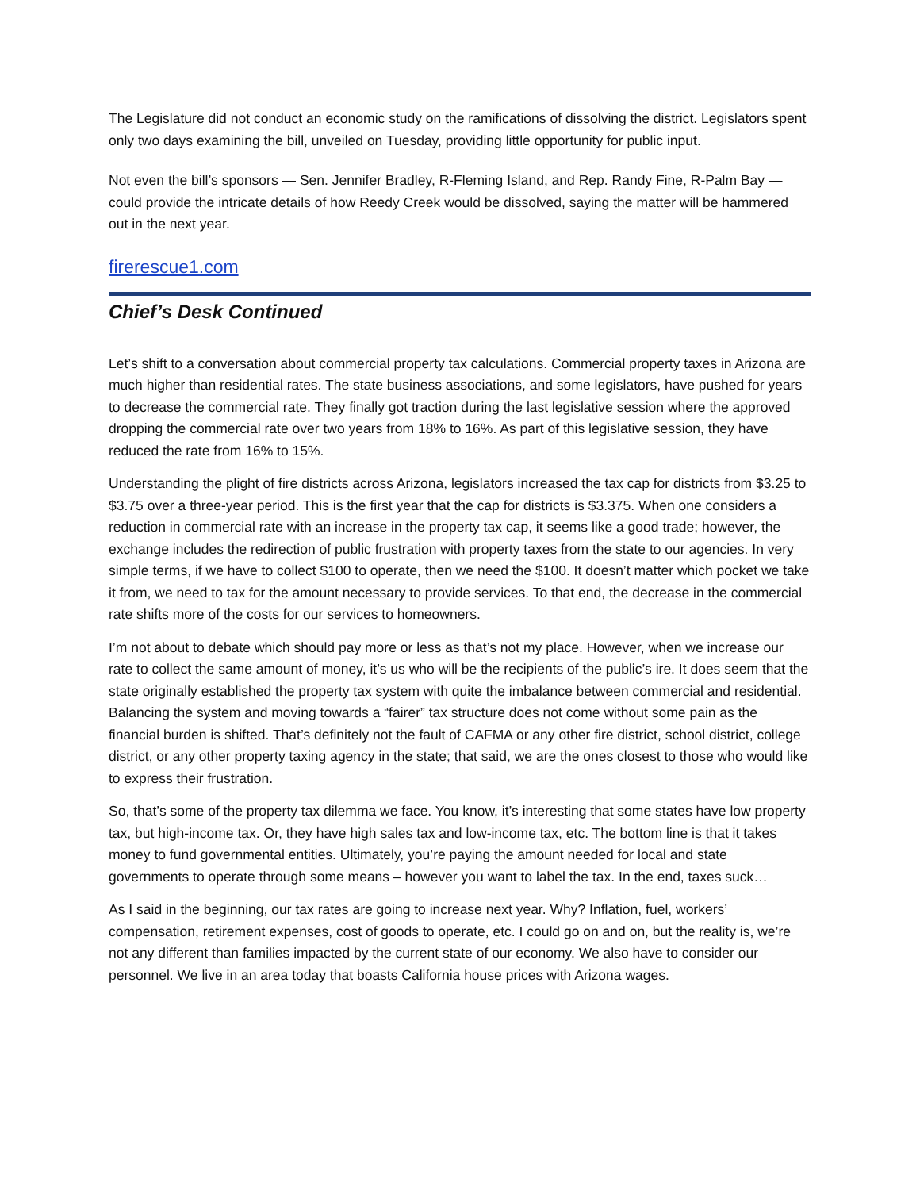The Legislature did not conduct an economic study on the ramifications of dissolving the district. Legislators spent only two days examining the bill, unveiled on Tuesday, providing little opportunity for public input.
Not even the bill’s sponsors — Sen. Jennifer Bradley, R-Fleming Island, and Rep. Randy Fine, R-Palm Bay — could provide the intricate details of how Reedy Creek would be dissolved, saying the matter will be hammered out in the next year.
firerescue1.com
Chief’s Desk Continued
Let’s shift to a conversation about commercial property tax calculations. Commercial property taxes in Arizona are much higher than residential rates. The state business associations, and some legislators, have pushed for years to decrease the commercial rate. They finally got traction during the last legislative session where the approved dropping the commercial rate over two years from 18% to 16%. As part of this legislative session, they have reduced the rate from 16% to 15%.
Understanding the plight of fire districts across Arizona, legislators increased the tax cap for districts from $3.25 to $3.75 over a three-year period. This is the first year that the cap for districts is $3.375. When one considers a reduction in commercial rate with an increase in the property tax cap, it seems like a good trade; however, the exchange includes the redirection of public frustration with property taxes from the state to our agencies. In very simple terms, if we have to collect $100 to operate, then we need the $100. It doesn’t matter which pocket we take it from, we need to tax for the amount necessary to provide services. To that end, the decrease in the commercial rate shifts more of the costs for our services to homeowners.
I’m not about to debate which should pay more or less as that’s not my place. However, when we increase our rate to collect the same amount of money, it’s us who will be the recipients of the public’s ire. It does seem that the state originally established the property tax system with quite the imbalance between commercial and residential. Balancing the system and moving towards a “fairer” tax structure does not come without some pain as the financial burden is shifted. That’s definitely not the fault of CAFMA or any other fire district, school district, college district, or any other property taxing agency in the state; that said, we are the ones closest to those who would like to express their frustration.
So, that’s some of the property tax dilemma we face. You know, it’s interesting that some states have low property tax, but high-income tax. Or, they have high sales tax and low-income tax, etc. The bottom line is that it takes money to fund governmental entities. Ultimately, you’re paying the amount needed for local and state governments to operate through some means – however you want to label the tax. In the end, taxes suck…
As I said in the beginning, our tax rates are going to increase next year. Why? Inflation, fuel, workers’ compensation, retirement expenses, cost of goods to operate, etc. I could go on and on, but the reality is, we’re not any different than families impacted by the current state of our economy. We also have to consider our personnel. We live in an area today that boasts California house prices with Arizona wages.